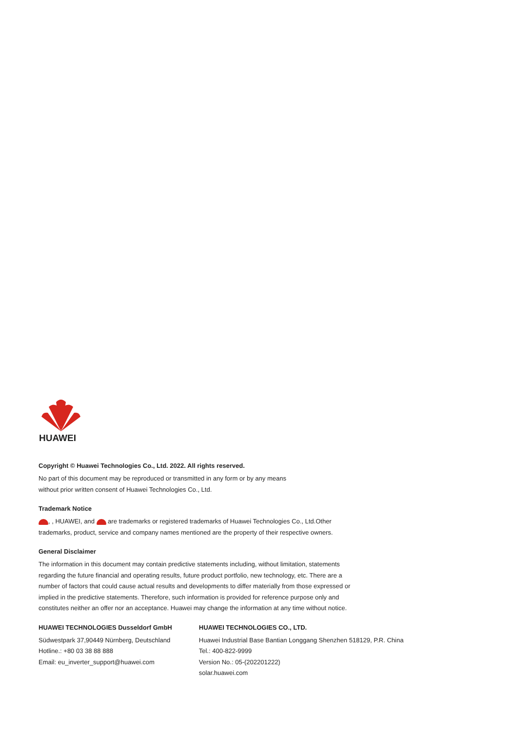HUAWEI
Copyright © Huawei Technologies Co., Ltd. 2022. All rights reserved.
No part of this document may be reproduced or transmitted in any form or by any means
without prior written consent of Huawei Technologies Co., Ltd.
Trademark Notice
, , HUAWEI, and are trademarks or registered trademarks of Huawei Technologies Co., Ltd.Other trademarks, product, service and company names mentioned are the property of their respective owners.
General Disclaimer
The information in this document may contain predictive statements including, without limitation, statements regarding the future financial and operating results, future product portfolio, new technology, etc. There are a number of factors that could cause actual results and developments to differ materially from those expressed or implied in the predictive statements. Therefore, such information is provided for reference purpose only and constitutes neither an offer nor an acceptance. Huawei may change the information at any time without notice.
HUAWEI TECHNOLOGIES Dusseldorf GmbH
Südwestpark 37,90449 Nürnberg, Deutschland
Hotline.: +80 03 38 88 888
Email: eu_inverter_support@huawei.com
HUAWEI TECHNOLOGIES CO., LTD.
Huawei Industrial Base Bantian Longgang Shenzhen 518129, P.R. China
Tel.: 400-822-9999
Version No.: 05-(202201222)
solar.huawei.com